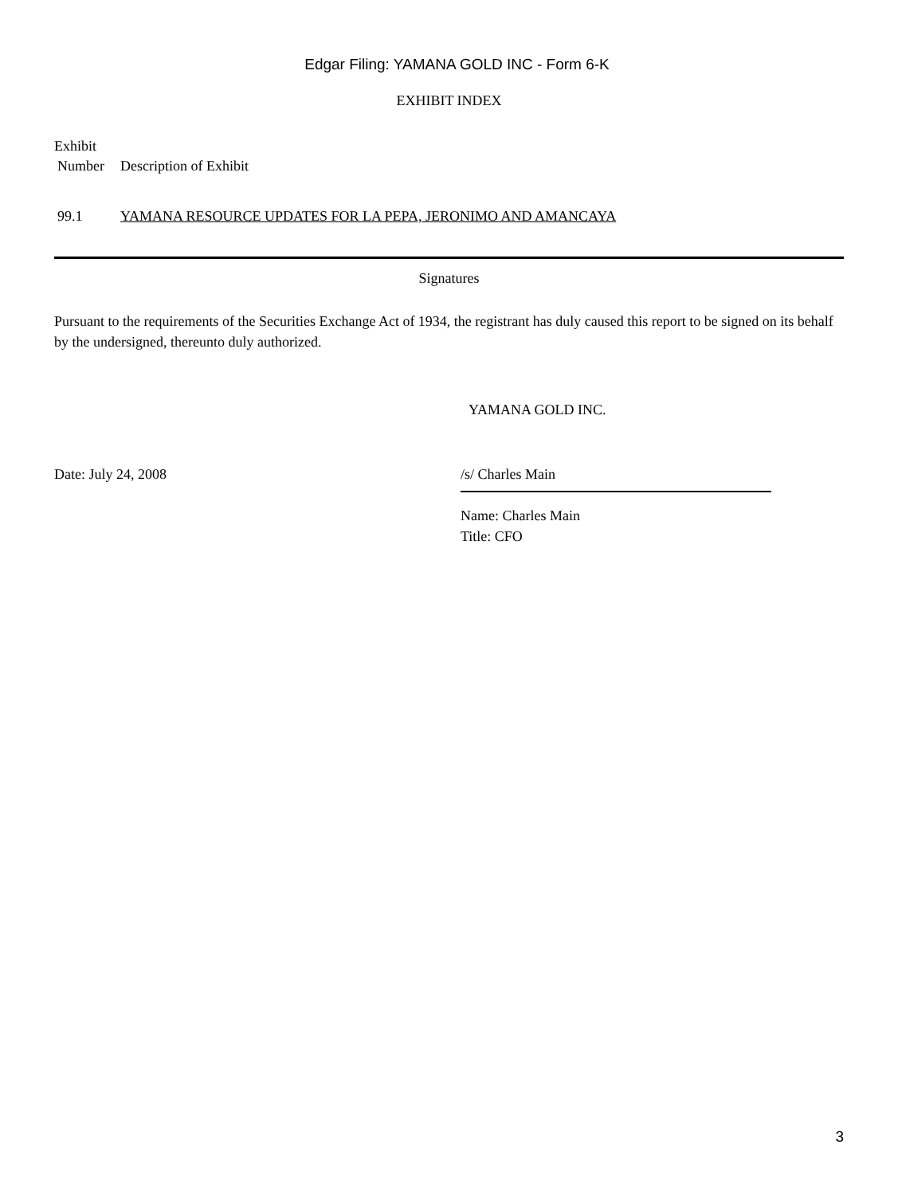Edgar Filing: YAMANA GOLD INC - Form 6-K
EXHIBIT INDEX
| Exhibit | |
| --- | --- |
| Number | Description of Exhibit |
| 99.1 | YAMANA RESOURCE UPDATES FOR LA PEPA, JERONIMO AND AMANCAYA |
Signatures
Pursuant to the requirements of the Securities Exchange Act of 1934, the registrant has duly caused this report to be signed on its behalf by the undersigned, thereunto duly authorized.
YAMANA GOLD INC.
Date: July 24, 2008 /s/ Charles Main
Name: Charles Main
Title: CFO
3